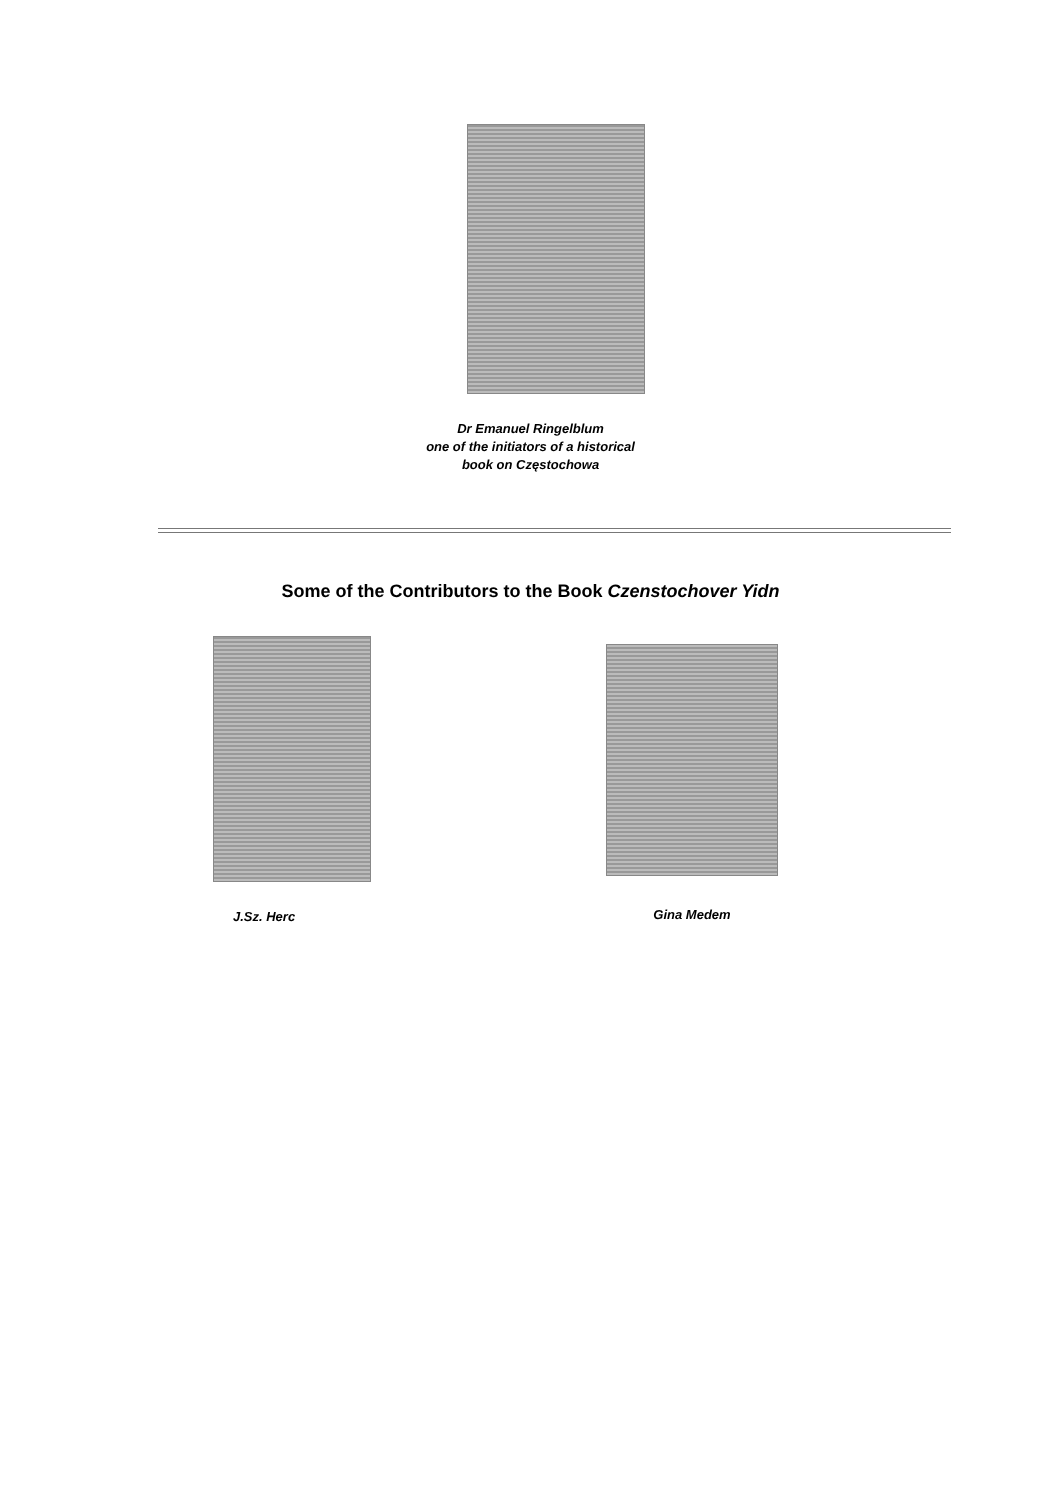Dr Emanuel Ringelblum
one of the initiators of a historical
book on Częstochowa
Some of the Contributors to the Book Czenstochover Yidn
J.Sz. Herc
Gina Medem